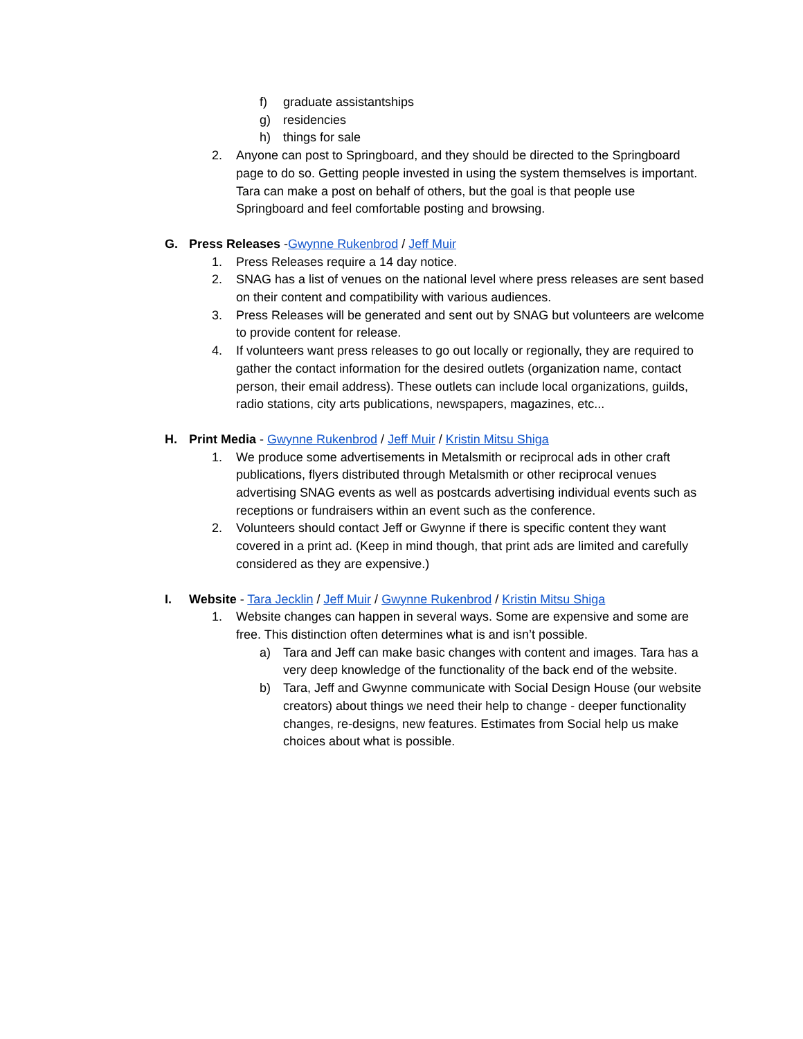f) graduate assistantships
g) residencies
h) things for sale
2. Anyone can post to Springboard, and they should be directed to the Springboard page to do so. Getting people invested in using the system themselves is important. Tara can make a post on behalf of others, but the goal is that people use Springboard and feel comfortable posting and browsing.
G. Press Releases -Gwynne Rukenbrod / Jeff Muir
1. Press Releases require a 14 day notice.
2. SNAG has a list of venues on the national level where press releases are sent based on their content and compatibility with various audiences.
3. Press Releases will be generated and sent out by SNAG but volunteers are welcome to provide content for release.
4. If volunteers want press releases to go out locally or regionally, they are required to gather the contact information for the desired outlets (organization name, contact person, their email address). These outlets can include local organizations, guilds, radio stations, city arts publications, newspapers, magazines, etc...
H. Print Media - Gwynne Rukenbrod / Jeff Muir / Kristin Mitsu Shiga
1. We produce some advertisements in Metalsmith or reciprocal ads in other craft publications, flyers distributed through Metalsmith or other reciprocal venues advertising SNAG events as well as postcards advertising individual events such as receptions or fundraisers within an event such as the conference.
2. Volunteers should contact Jeff or Gwynne if there is specific content they want covered in a print ad. (Keep in mind though, that print ads are limited and carefully considered as they are expensive.)
I. Website - Tara Jecklin / Jeff Muir / Gwynne Rukenbrod / Kristin Mitsu Shiga
1. Website changes can happen in several ways. Some are expensive and some are free. This distinction often determines what is and isn’t possible.
a) Tara and Jeff can make basic changes with content and images. Tara has a very deep knowledge of the functionality of the back end of the website.
b) Tara, Jeff and Gwynne communicate with Social Design House (our website creators) about things we need their help to change - deeper functionality changes, re-designs, new features. Estimates from Social help us make choices about what is possible.